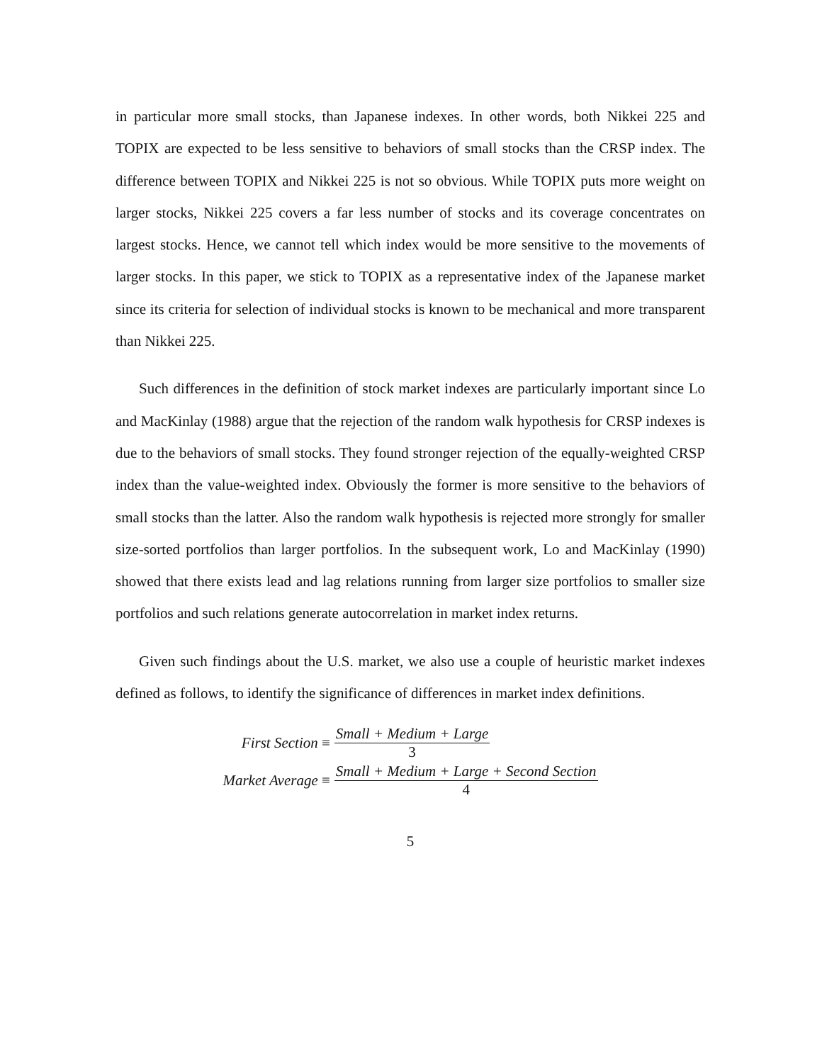in particular more small stocks, than Japanese indexes. In other words, both Nikkei 225 and TOPIX are expected to be less sensitive to behaviors of small stocks than the CRSP index. The difference between TOPIX and Nikkei 225 is not so obvious. While TOPIX puts more weight on larger stocks, Nikkei 225 covers a far less number of stocks and its coverage concentrates on largest stocks. Hence, we cannot tell which index would be more sensitive to the movements of larger stocks. In this paper, we stick to TOPIX as a representative index of the Japanese market since its criteria for selection of individual stocks is known to be mechanical and more transparent than Nikkei 225.
Such differences in the definition of stock market indexes are particularly important since Lo and MacKinlay (1988) argue that the rejection of the random walk hypothesis for CRSP indexes is due to the behaviors of small stocks. They found stronger rejection of the equally-weighted CRSP index than the value-weighted index. Obviously the former is more sensitive to the behaviors of small stocks than the latter. Also the random walk hypothesis is rejected more strongly for smaller size-sorted portfolios than larger portfolios. In the subsequent work, Lo and MacKinlay (1990) showed that there exists lead and lag relations running from larger size portfolios to smaller size portfolios and such relations generate autocorrelation in market index returns.
Given such findings about the U.S. market, we also use a couple of heuristic market indexes defined as follows, to identify the significance of differences in market index definitions.
First Section ≡
Small + Medium + Large 3
Market Average ≡
Small + Medium + Large + Second Section 4
5